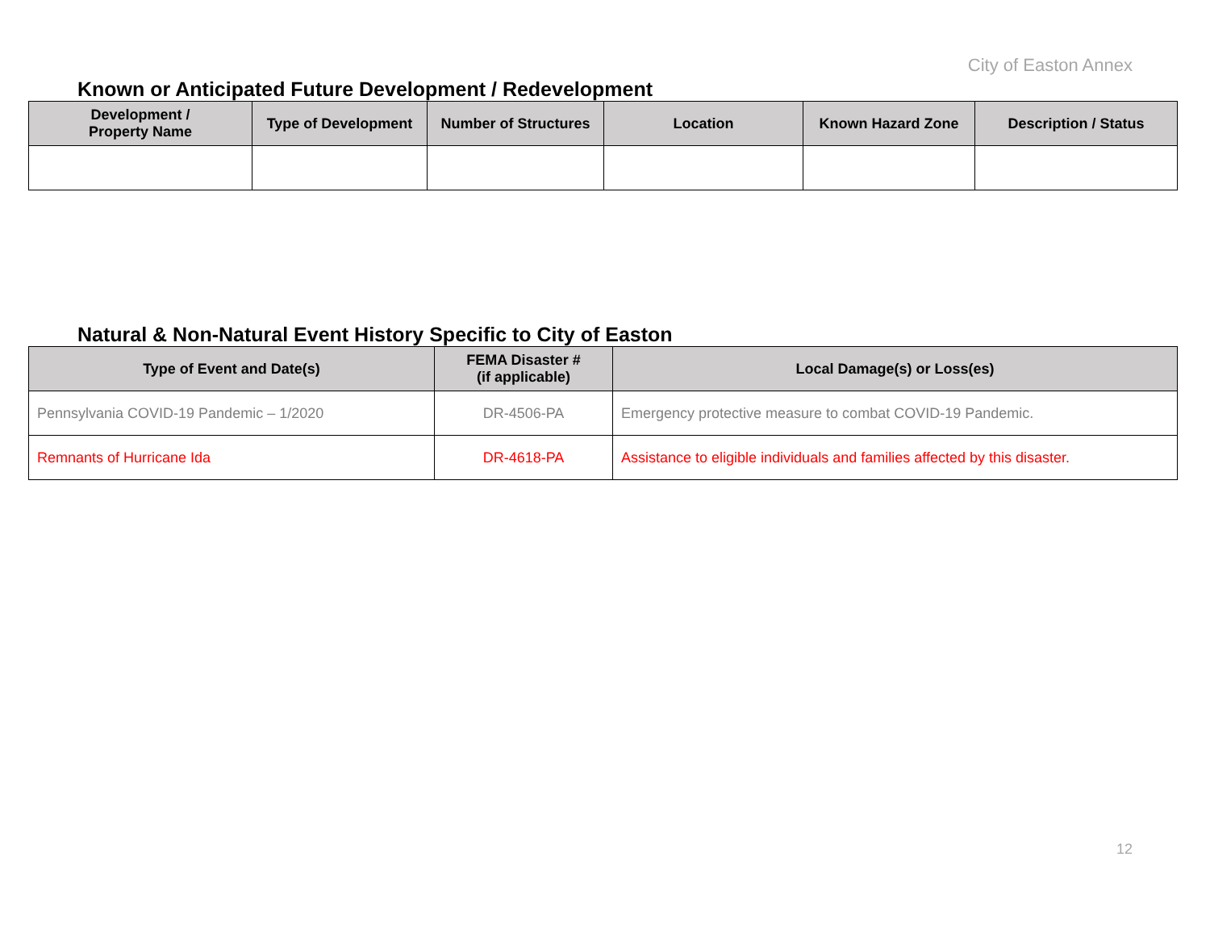City of Easton Annex
Known or Anticipated Future Development / Redevelopment
| Development / Property Name | Type of Development | Number of Structures | Location | Known Hazard Zone | Description / Status |
| --- | --- | --- | --- | --- | --- |
Natural & Non-Natural Event History Specific to City of Easton
| Type of Event and Date(s) | FEMA Disaster # (if applicable) | Local Damage(s) or Loss(es) |
| --- | --- | --- |
| Pennsylvania COVID-19 Pandemic – 1/2020 | DR-4506-PA | Emergency protective measure to combat COVID-19 Pandemic. |
| Remnants of Hurricane Ida | DR-4618-PA | Assistance to eligible individuals and families affected by this disaster. |
12